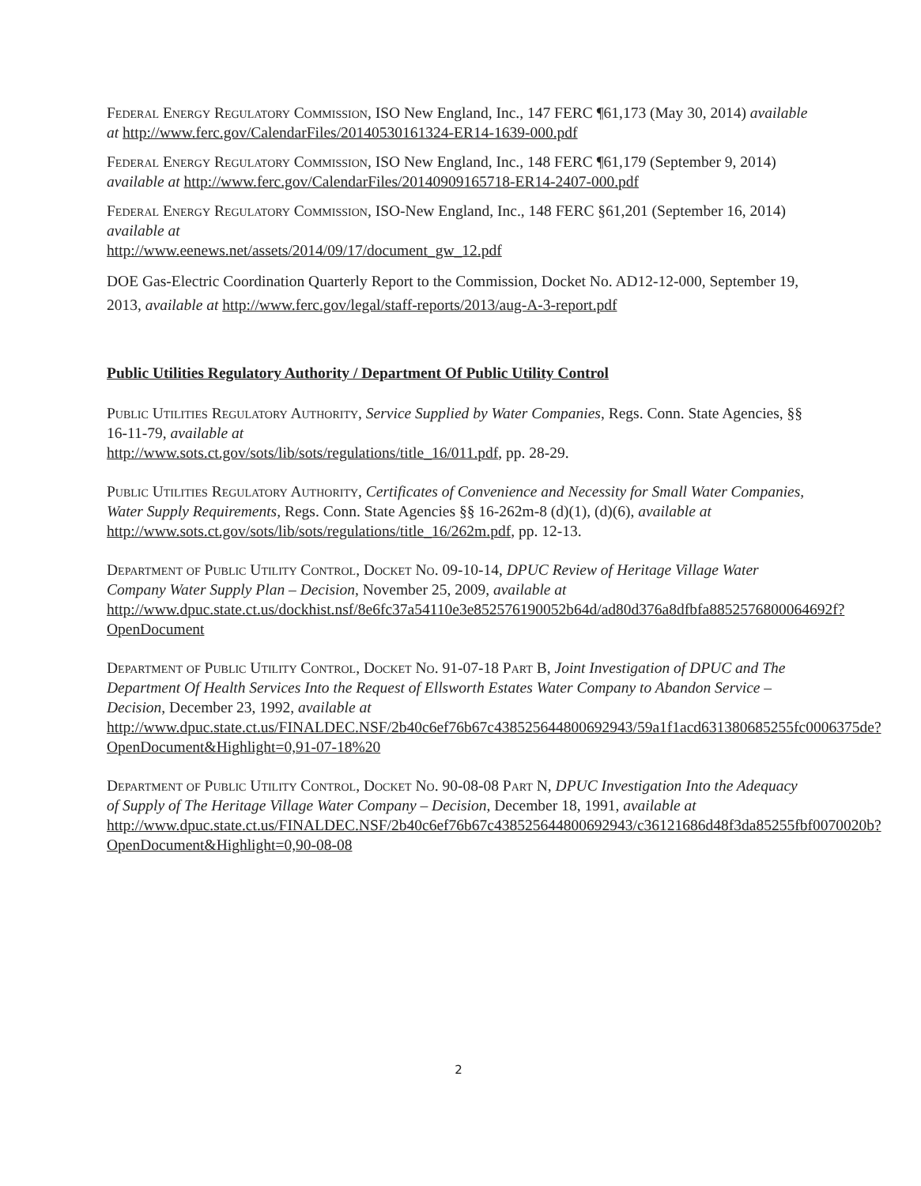Federal Energy Regulatory Commission, ISO New England, Inc., 147 FERC ¶61,173 (May 30, 2014) available at http://www.ferc.gov/CalendarFiles/20140530161324-ER14-1639-000.pdf
Federal Energy Regulatory Commission, ISO New England, Inc., 148 FERC ¶61,179 (September 9, 2014) available at http://www.ferc.gov/CalendarFiles/20140909165718-ER14-2407-000.pdf
Federal Energy Regulatory Commission, ISO-New England, Inc., 148 FERC §61,201 (September 16, 2014) available at
http://www.eenews.net/assets/2014/09/17/document_gw_12.pdf
DOE Gas-Electric Coordination Quarterly Report to the Commission, Docket No. AD12-12-000, September 19, 2013, available at http://www.ferc.gov/legal/staff-reports/2013/aug-A-3-report.pdf
Public Utilities Regulatory Authority / Department Of Public Utility Control
Public Utilities Regulatory Authority, Service Supplied by Water Companies, Regs. Conn. State Agencies, §§ 16-11-79, available at
http://www.sots.ct.gov/sots/lib/sots/regulations/title_16/011.pdf, pp. 28-29.
Public Utilities Regulatory Authority, Certificates of Convenience and Necessity for Small Water Companies, Water Supply Requirements, Regs. Conn. State Agencies §§ 16-262m-8 (d)(1), (d)(6), available at http://www.sots.ct.gov/sots/lib/sots/regulations/title_16/262m.pdf, pp. 12-13.
Department of Public Utility Control, Docket No. 09-10-14, DPUC Review of Heritage Village Water Company Water Supply Plan – Decision, November 25, 2009, available at http://www.dpuc.state.ct.us/dockhist.nsf/8e6fc37a54110e3e852576190052b64d/ad80d376a8dfbfa8852576800064692f?OpenDocument
Department of Public Utility Control, Docket No. 91-07-18 Part B, Joint Investigation of DPUC and The Department Of Health Services Into the Request of Ellsworth Estates Water Company to Abandon Service – Decision, December 23, 1992, available at http://www.dpuc.state.ct.us/FINALDEC.NSF/2b40c6ef76b67c438525644800692943/59a1f1acd631380685255fc0006375de?OpenDocument&Highlight=0,91-07-18%20
Department of Public Utility Control, Docket No. 90-08-08 Part N, DPUC Investigation Into the Adequacy of Supply of The Heritage Village Water Company – Decision, December 18, 1991, available at
http://www.dpuc.state.ct.us/FINALDEC.NSF/2b40c6ef76b67c438525644800692943/c36121686d48f3da85255fbf0070020b?OpenDocument&Highlight=0,90-08-08
2